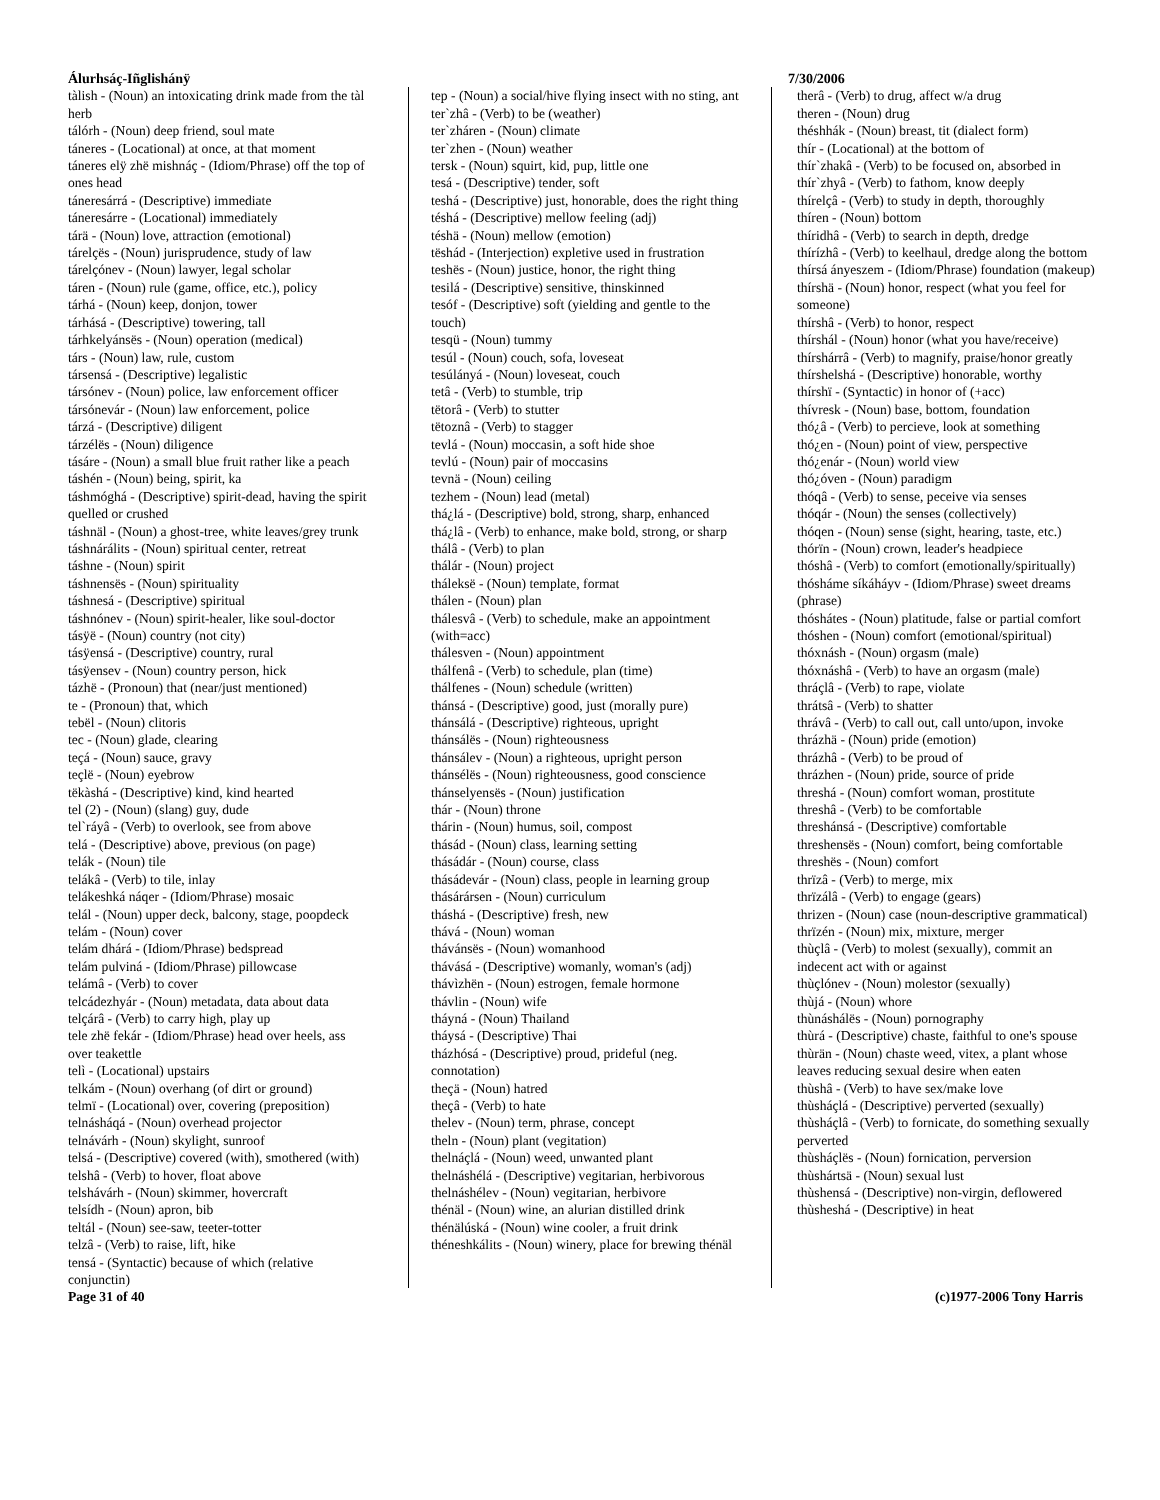Álurhsáç-Iñglishánÿ 7/30/2006
tàlish - (Noun) an intoxicating drink made from the tàl herb
tálórh - (Noun) deep friend, soul mate
táneres - (Locational) at once, at that moment
táneres elÿ zhë mishnáç - (Idiom/Phrase) off the top of ones head
táneresárrá - (Descriptive) immediate
táneresárre - (Locational) immediately
tárä - (Noun) love, attraction (emotional)
tárelçës - (Noun) jurisprudence, study of law
tárelçónev - (Noun) lawyer, legal scholar
táren - (Noun) rule (game, office, etc.), policy
tárhá - (Noun) keep, donjon, tower
tárhásá - (Descriptive) towering, tall
tárhkelyánsës - (Noun) operation (medical)
társ - (Noun) law, rule, custom
társensá - (Descriptive) legalistic
társónev - (Noun) police, law enforcement officer
társónevár - (Noun) law enforcement, police
tárzá - (Descriptive) diligent
tárzélës - (Noun) diligence
tásáre - (Noun) a small blue fruit rather like a peach
táshén - (Noun) being, spirit, ka
táshmóghá - (Descriptive) spirit-dead, having the spirit quelled or crushed
táshnäl - (Noun) a ghost-tree, white leaves/grey trunk
táshnárálits - (Noun) spiritual center, retreat
táshne - (Noun) spirit
táshnensës - (Noun) spirituality
táshnesá - (Descriptive) spiritual
táshnónev - (Noun) spirit-healer, like soul-doctor
tásÿë - (Noun) country (not city)
tásÿensá - (Descriptive) country, rural
tásÿensev - (Noun) country person, hick
tázhë - (Pronoun) that (near/just mentioned)
te - (Pronoun) that, which
tebël - (Noun) clitoris
tec - (Noun) glade, clearing
teçá - (Noun) sauce, gravy
teçlë - (Noun) eyebrow
tëkàshá - (Descriptive) kind, kind hearted
tel (2) - (Noun) (slang) guy, dude
tel`ráyâ - (Verb) to overlook, see from above
telá - (Descriptive) above, previous (on page)
telák - (Noun) tile
telákâ - (Verb) to tile, inlay
telákeshká náqer - (Idiom/Phrase) mosaic
telál - (Noun) upper deck, balcony, stage, poopdeck
telám - (Noun) cover
telám dhárá - (Idiom/Phrase) bedspread
telám pulviná - (Idiom/Phrase) pillowcase
telámâ - (Verb) to cover
telcádezhyár - (Noun) metadata, data about data
telçárâ - (Verb) to carry high, play up
tele zhë fekár - (Idiom/Phrase) head over heels, ass over teakettle
telì - (Locational) upstairs
telkám - (Noun) overhang (of dirt or ground)
telmï - (Locational) over, covering (preposition)
telnásháqá - (Noun) overhead projector
telnávárh - (Noun) skylight, sunroof
telsá - (Descriptive) covered (with), smothered (with)
telshâ - (Verb) to hover, float above
telshávárh - (Noun) skimmer, hovercraft
telsídh - (Noun) apron, bib
teltál - (Noun) see-saw, teeter-totter
telzâ - (Verb) to raise, lift, hike
tensá - (Syntactic) because of which (relative conjunctin)
tep - (Noun) a social/hive flying insect with no sting, ant
ter`zhâ - (Verb) to be (weather)
ter`zháren - (Noun) climate
ter`zhen - (Noun) weather
tersk - (Noun) squirt, kid, pup, little one
tesá - (Descriptive) tender, soft
teshá - (Descriptive) just, honorable, does the right thing
téshá - (Descriptive) mellow feeling (adj)
téshä - (Noun) mellow (emotion)
tëshád - (Interjection) expletive used in frustration
teshës - (Noun) justice, honor, the right thing
tesilá - (Descriptive) sensitive, thinskinned
tesóf - (Descriptive) soft (yielding and gentle to the touch)
tesqü - (Noun) tummy
tesúl - (Noun) couch, sofa, loveseat
tesúlányá - (Noun) loveseat, couch
tetâ - (Verb) to stumble, trip
tëtorâ - (Verb) to stutter
tëtoznâ - (Verb) to stagger
tevlá - (Noun) moccasin, a soft hide shoe
tevlú - (Noun) pair of moccasins
tevnä - (Noun) ceiling
tezhem - (Noun) lead (metal)
thá¿lá - (Descriptive) bold, strong, sharp, enhanced
thá¿lâ - (Verb) to enhance, make bold, strong, or sharp
thálâ - (Verb) to plan
thálár - (Noun) project
tháleksë - (Noun) template, format
thálen - (Noun) plan
thálesvâ - (Verb) to schedule, make an appointment (with=acc)
thálesven - (Noun) appointment
thálfenâ - (Verb) to schedule, plan (time)
thálfenes - (Noun) schedule (written)
thánsá - (Descriptive) good, just (morally pure)
thánsálá - (Descriptive) righteous, upright
thánsálës - (Noun) righteousness
thánsálev - (Noun) a righteous, upright person
thánsélës - (Noun) righteousness, good conscience
thánselyensës - (Noun) justification
thár - (Noun) throne
thárin - (Noun) humus, soil, compost
thásád - (Noun) class, learning setting
thásádár - (Noun) course, class
thásádevár - (Noun) class, people in learning group
thásárársen - (Noun) curriculum
tháshá - (Descriptive) fresh, new
thává - (Noun) woman
thávánsës - (Noun) womanhood
thávásá - (Descriptive) womanly, woman's (adj)
thávìzhën - (Noun) estrogen, female hormone
thávlin - (Noun) wife
tháyná - (Noun) Thailand
tháysá - (Descriptive) Thai
tházhósá - (Descriptive) proud, prideful (neg. connotation)
theçä - (Noun) hatred
theçâ - (Verb) to hate
thelev - (Noun) term, phrase, concept
theln - (Noun) plant (vegitation)
thelnáçlá - (Noun) weed, unwanted plant
thelnáshélá - (Descriptive) vegitarian, herbivorous
thelnáshélev - (Noun) vegitarian, herbivore
thénäl - (Noun) wine, an alurian distilled drink
thénälúská - (Noun) wine cooler, a fruit drink
théneshkálits - (Noun) winery, place for brewing thénäl
therâ - (Verb) to drug, affect w/a drug
theren - (Noun) drug
théshhák - (Noun) breast, tit (dialect form)
thír - (Locational) at the bottom of
thír`zhakâ - (Verb) to be focused on, absorbed in
thír`zhyâ - (Verb) to fathom, know deeply
thírelçâ - (Verb) to study in depth, thoroughly
thíren - (Noun) bottom
thíridhâ - (Verb) to search in depth, dredge
thírízhâ - (Verb) to keelhaul, dredge along the bottom
thírsá ányeszem - (Idiom/Phrase) foundation (makeup)
thírshä - (Noun) honor, respect (what you feel for someone)
thírshâ - (Verb) to honor, respect
thírshál - (Noun) honor (what you have/receive)
thírshárrâ - (Verb) to magnify, praise/honor greatly
thírshelshá - (Descriptive) honorable, worthy
thírshï - (Syntactic) in honor of (+acc)
thívresk - (Noun) base, bottom, foundation
thó¿â - (Verb) to percieve, look at something
thó¿en - (Noun) point of view, perspective
thó¿enár - (Noun) world view
thó¿óven - (Noun) paradigm
thóqâ - (Verb) to sense, peceive via senses
thóqár - (Noun) the senses (collectively)
thóqen - (Noun) sense (sight, hearing, taste, etc.)
thórïn - (Noun) crown, leader's headpiece
thóshâ - (Verb) to comfort (emotionally/spiritually)
thósháme síkáháyv - (Idiom/Phrase) sweet dreams (phrase)
thóshátes - (Noun) platitude, false or partial comfort
thóshen - (Noun) comfort (emotional/spiritual)
thóxnásh - (Noun) orgasm (male)
thóxnáshâ - (Verb) to have an orgasm (male)
thráçlâ - (Verb) to rape, violate
thrátsâ - (Verb) to shatter
thrávâ - (Verb) to call out, call unto/upon, invoke
thrázhä - (Noun) pride (emotion)
thrázhâ - (Verb) to be proud of
thrázhen - (Noun) pride, source of pride
threshá - (Noun) comfort woman, prostitute
threshâ - (Verb) to be comfortable
threshánsá - (Descriptive) comfortable
threshensës - (Noun) comfort, being comfortable
threshës - (Noun) comfort
thrïzâ - (Verb) to merge, mix
thrïzálâ - (Verb) to engage (gears)
thrizen - (Noun) case (noun-descriptive grammatical)
thrïzén - (Noun) mix, mixture, merger
thùçlâ - (Verb) to molest (sexually), commit an indecent act with or against
thùçlónev - (Noun) molestor (sexually)
thùjá - (Noun) whore
thùnáshálës - (Noun) pornography
thùrá - (Descriptive) chaste, faithful to one's spouse
thùrän - (Noun) chaste weed, vitex, a plant whose leaves reducing sexual desire when eaten
thùshâ - (Verb) to have sex/make love
thùsháçlá - (Descriptive) perverted (sexually)
thùsháçlâ - (Verb) to fornicate, do something sexually perverted
thùsháçlës - (Noun) fornication, perversion
thùshártsä - (Noun) sexual lust
thùshensá - (Descriptive) non-virgin, deflowered
thùsheshá - (Descriptive) in heat
Page 31 of 40 (c)1977-2006 Tony Harris